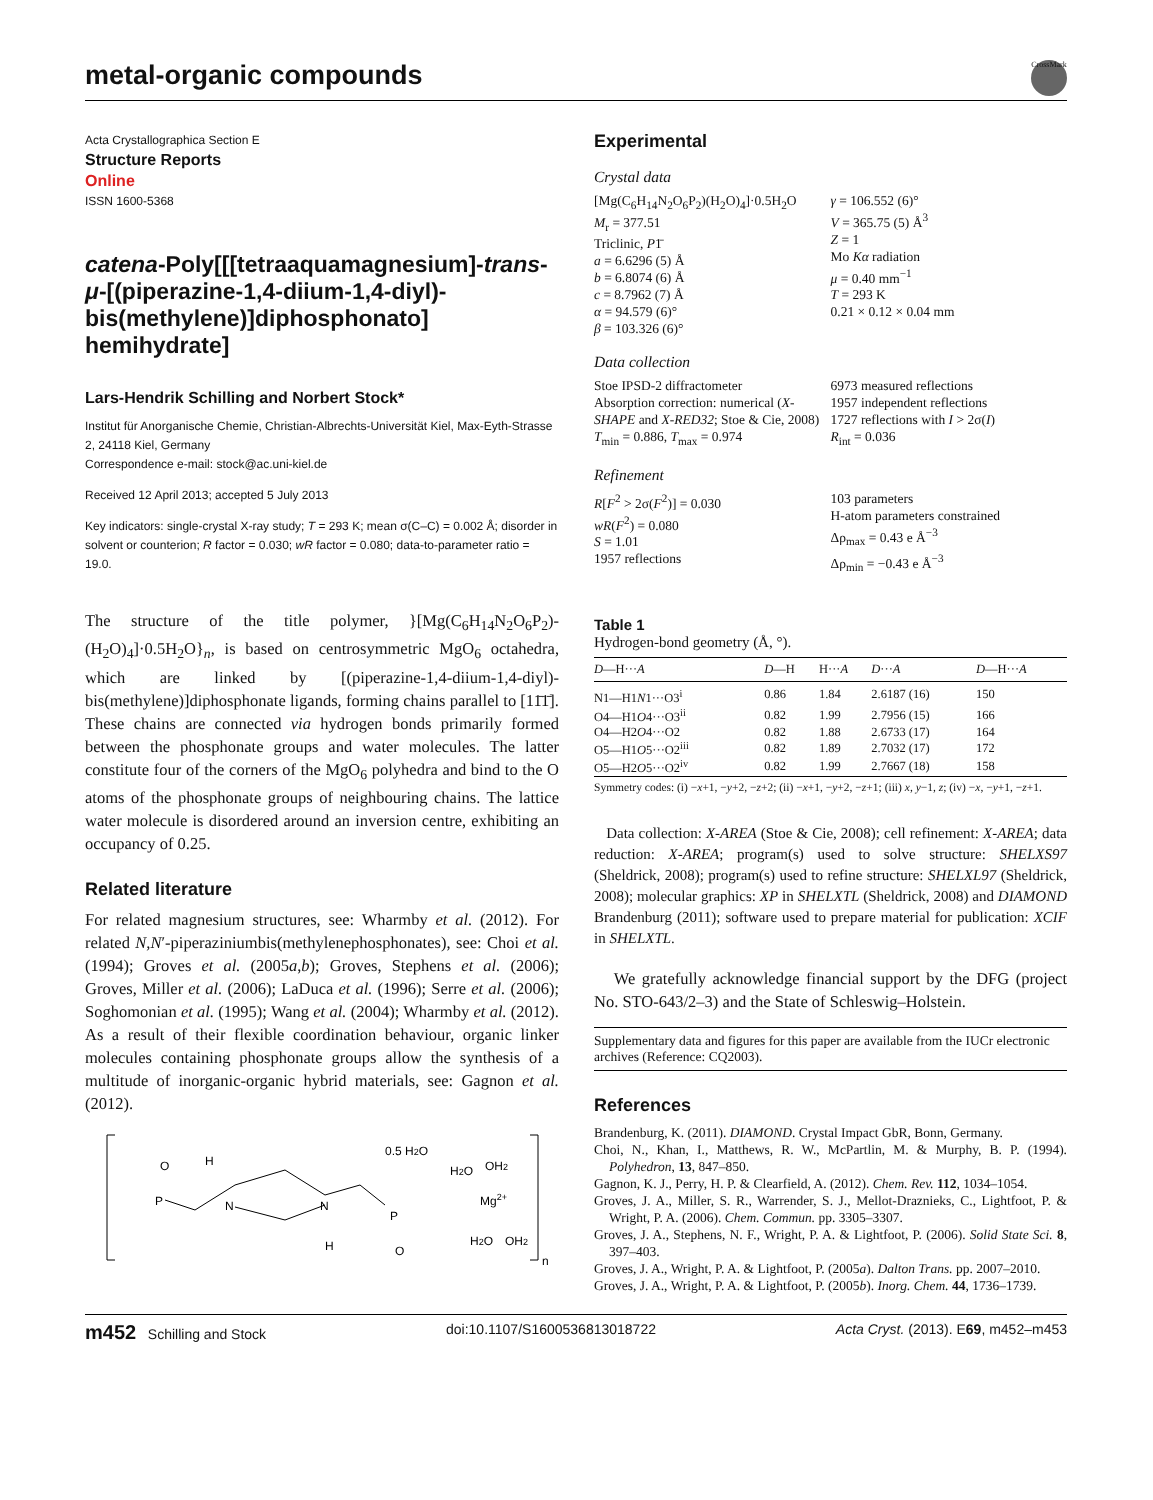metal-organic compounds
CrossMark
Acta Crystallographica Section E
Structure Reports
Online
ISSN 1600-5368
catena-Poly[[[tetraaquamagnesium]-trans-μ-[(piperazine-1,4-diium-1,4-diyl)-bis(methylene)]diphosphonato] hemihydrate]
Lars-Hendrik Schilling and Norbert Stock*
Institut für Anorganische Chemie, Christian-Albrechts-Universität Kiel, Max-Eyth-Strasse 2, 24118 Kiel, Germany
Correspondence e-mail: stock@ac.uni-kiel.de
Received 12 April 2013; accepted 5 July 2013
Key indicators: single-crystal X-ray study; T = 293 K; mean σ(C–C) = 0.002 Å; disorder in solvent or counterion; R factor = 0.030; wR factor = 0.080; data-to-parameter ratio = 19.0.
The structure of the title polymer, }[Mg(C<sub>6</sub>H<sub>14</sub>N<sub>2</sub>O<sub>6</sub>P<sub>2</sub>)-(H<sub>2</sub>O)<sub>4</sub>]·0.5H<sub>2</sub>O}<sub>n</sub>, is based on centrosymmetric MgO<sub>6</sub> octahedra, which are linked by [(piperazine-1,4-diium-1,4-diyl)-bis(methylene)]diphosphonate ligands, forming chains parallel to [11̄1̄]. These chains are connected via hydrogen bonds primarily formed between the phosphonate groups and water molecules. The latter constitute four of the corners of the MgO<sub>6</sub> polyhedra and bind to the O atoms of the phosphonate groups of neighbouring chains. The lattice water molecule is disordered around an inversion centre, exhibiting an occupancy of 0.25.
Related literature
For related magnesium structures, see: Wharmby et al. (2012). For related N,N′-piperaziniumbis(methylenephosphonates), see: Choi et al. (1994); Groves et al. (2005a,b); Groves, Stephens et al. (2006); Groves, Miller et al. (2006); LaDuca et al. (1996); Serre et al. (2006); Soghomonian et al. (1995); Wang et al. (2004); Wharmby et al. (2012). As a result of their flexible coordination behaviour, organic linker molecules containing phosphonate groups allow the synthesis of a multitude of inorganic-organic hybrid materials, see: Gagnon et al. (2012).
0.5 H2O
H
N
N
H
P
P
O
O
Mg2+
H2O
OH2
H2O
OH2
n
Experimental
Crystal data
[Mg(C<sub>6</sub>H<sub>14</sub>N<sub>2</sub>O<sub>6</sub>P<sub>2</sub>)(H<sub>2</sub>O)<sub>4</sub>]·0.5H<sub>2</sub>O
M<sub>r</sub> = 377.51
Triclinic, P1̄
a = 6.6296 (5) Å
b = 6.8074 (6) Å
c = 8.7962 (7) Å
α = 94.579 (6)°
β = 103.326 (6)°
γ = 106.552 (6)°
V = 365.75 (5) Å<sup>3</sup>
Z = 1
Mo Kα radiation
μ = 0.40 mm<sup>−1</sup>
T = 293 K
0.21 × 0.12 × 0.04 mm
Data collection
Stoe IPSD-2 diffractometer
Absorption correction: numerical (X-SHAPE and X-RED32; Stoe & Cie, 2008)
T<sub>min</sub> = 0.886, T<sub>max</sub> = 0.974
6973 measured reflections
1957 independent reflections
1727 reflections with I > 2σ(I)
R<sub>int</sub> = 0.036
Refinement
R[F<sup>2</sup> > 2σ(F<sup>2</sup>)] = 0.030
wR(F<sup>2</sup>) = 0.080
S = 1.01
1957 reflections
103 parameters
H-atom parameters constrained
Δρ<sub>max</sub> = 0.43 e Å<sup>−3</sup>
Δρ<sub>min</sub> = −0.43 e Å<sup>−3</sup>
Table 1
Hydrogen-bond geometry (Å, °).
| D —H··· A | D —H | H··· A | D ··· A | D —H··· A |
| --- | --- | --- | --- | --- |
| N1—H1 N 1···O3<sup>i</sup> | 0.86 | 1.84 | 2.6187 (16) | 150 |
| O4—H1 O 4···O3<sup>ii</sup> | 0.82 | 1.99 | 2.7956 (15) | 166 |
| O4—H2 O 4···O2 | 0.82 | 1.88 | 2.6733 (17) | 164 |
| O5—H1 O 5···O2<sup>iii</sup> | 0.82 | 1.89 | 2.7032 (17) | 172 |
| O5—H2 O 5···O2<sup>iv</sup> | 0.82 | 1.99 | 2.7667 (18) | 158 |
Symmetry codes: (i) −x+1, −y+2, −z+2; (ii) −x+1, −y+2, −z+1; (iii) x, y−1, z; (iv) −x, −y+1, −z+1.
Data collection: X-AREA (Stoe & Cie, 2008); cell refinement: X-AREA; data reduction: X-AREA; program(s) used to solve structure: SHELXS97 (Sheldrick, 2008); program(s) used to refine structure: SHELXL97 (Sheldrick, 2008); molecular graphics: XP in SHELXTL (Sheldrick, 2008) and DIAMOND Brandenburg (2011); software used to prepare material for publication: XCIF in SHELXTL.
We gratefully acknowledge financial support by the DFG (project No. STO-643/2–3) and the State of Schleswig–Holstein.
Supplementary data and figures for this paper are available from the IUCr electronic archives (Reference: CQ2003).
References
Brandenburg, K. (2011). DIAMOND. Crystal Impact GbR, Bonn, Germany.
Choi, N., Khan, I., Matthews, R. W., McPartlin, M. & Murphy, B. P. (1994). Polyhedron, 13, 847–850.
Gagnon, K. J., Perry, H. P. & Clearfield, A. (2012). Chem. Rev. 112, 1034–1054.
Groves, J. A., Miller, S. R., Warrender, S. J., Mellot-Draznieks, C., Lightfoot, P. & Wright, P. A. (2006). Chem. Commun. pp. 3305–3307.
Groves, J. A., Stephens, N. F., Wright, P. A. & Lightfoot, P. (2006). Solid State Sci. 8, 397–403.
Groves, J. A., Wright, P. A. & Lightfoot, P. (2005a). Dalton Trans. pp. 2007–2010.
Groves, J. A., Wright, P. A. & Lightfoot, P. (2005b). Inorg. Chem. 44, 1736–1739.
m452 Schilling and Stock doi:10.1107/S1600536813018722 Acta Cryst. (2013). E69, m452–m453